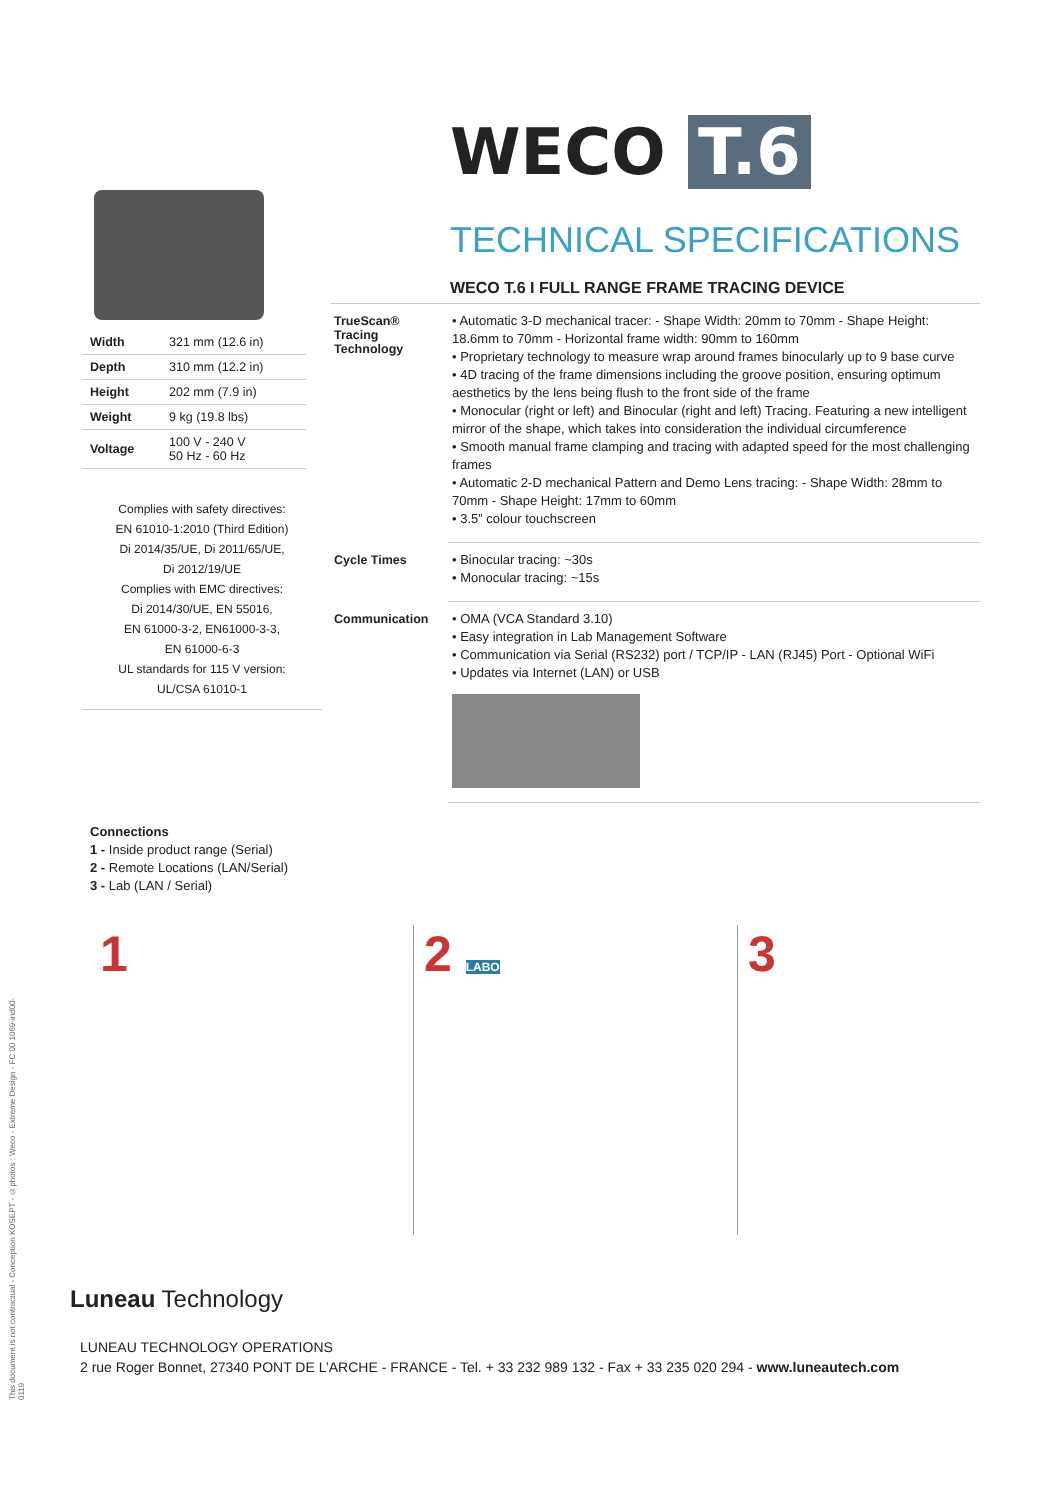This document is not contractual - Conception KOSEPT - ©photos : Weco - Extreme Design - FC 00 1069-ind00-0119
| Width | 321 mm (12.6 in) |
| Depth | 310 mm (12.2 in) |
| Height | 202 mm (7.9 in) |
| Weight | 9 kg (19.8 lbs) |
| Voltage | 100 V - 240 V 50 Hz - 60 Hz |
Complies with safety directives:
EN 61010-1:2010 (Third Edition)
Di 2014/35/UE, Di 2011/65/UE,
Di 2012/19/UE
Complies with EMC directives:
Di 2014/30/UE, EN 55016,
EN 61000-3-2, EN61000-3-3,
EN 61000-6-3
UL standards for 115 V version:
UL/CSA 61010-1
WECO T.6
TECHNICAL SPECIFICATIONS
WECO T.6 I FULL RANGE FRAME TRACING DEVICE
| TrueScan® Tracing Technology | • Automatic 3-D mechanical tracer: - Shape Width: 20mm to 70mm - Shape Height: 18.6mm to 70mm - Horizontal frame width: 90mm to 160mm • Proprietary technology to measure wrap around frames binocularly up to 9 base curve • 4D tracing of the frame dimensions including the groove position, ensuring optimum aesthetics by the lens being flush to the front side of the frame • Monocular (right or left) and Binocular (right and left) Tracing. Featuring a new intelligent mirror of the shape, which takes into consideration the individual circumference • Smooth manual frame clamping and tracing with adapted speed for the most challenging frames • Automatic 2-D mechanical Pattern and Demo Lens tracing: - Shape Width: 28mm to 70mm - Shape Height: 17mm to 60mm • 3.5” colour touchscreen |
| Cycle Times | • Binocular tracing: ~30s • Monocular tracing: ~15s |
| Communication | • OMA (VCA Standard 3.10) • Easy integration in Lab Management Software • Communication via Serial (RS232) port / TCP/IP - LAN (RJ45) Port - Optional WiFi • Updates via Internet (LAN) or USB |
Connections
1 - Inside product range (Serial)
2 - Remote Locations (LAN/Serial)
3 - Lab (LAN / Serial)
1 2 LABO
3
Luneau Technology
LUNEAU TECHNOLOGY OPERATIONS
2 rue Roger Bonnet, 27340 PONT DE L’ARCHE - FRANCE - Tel. + 33 232 989 132 - Fax + 33 235 020 294 - www.luneautech.com